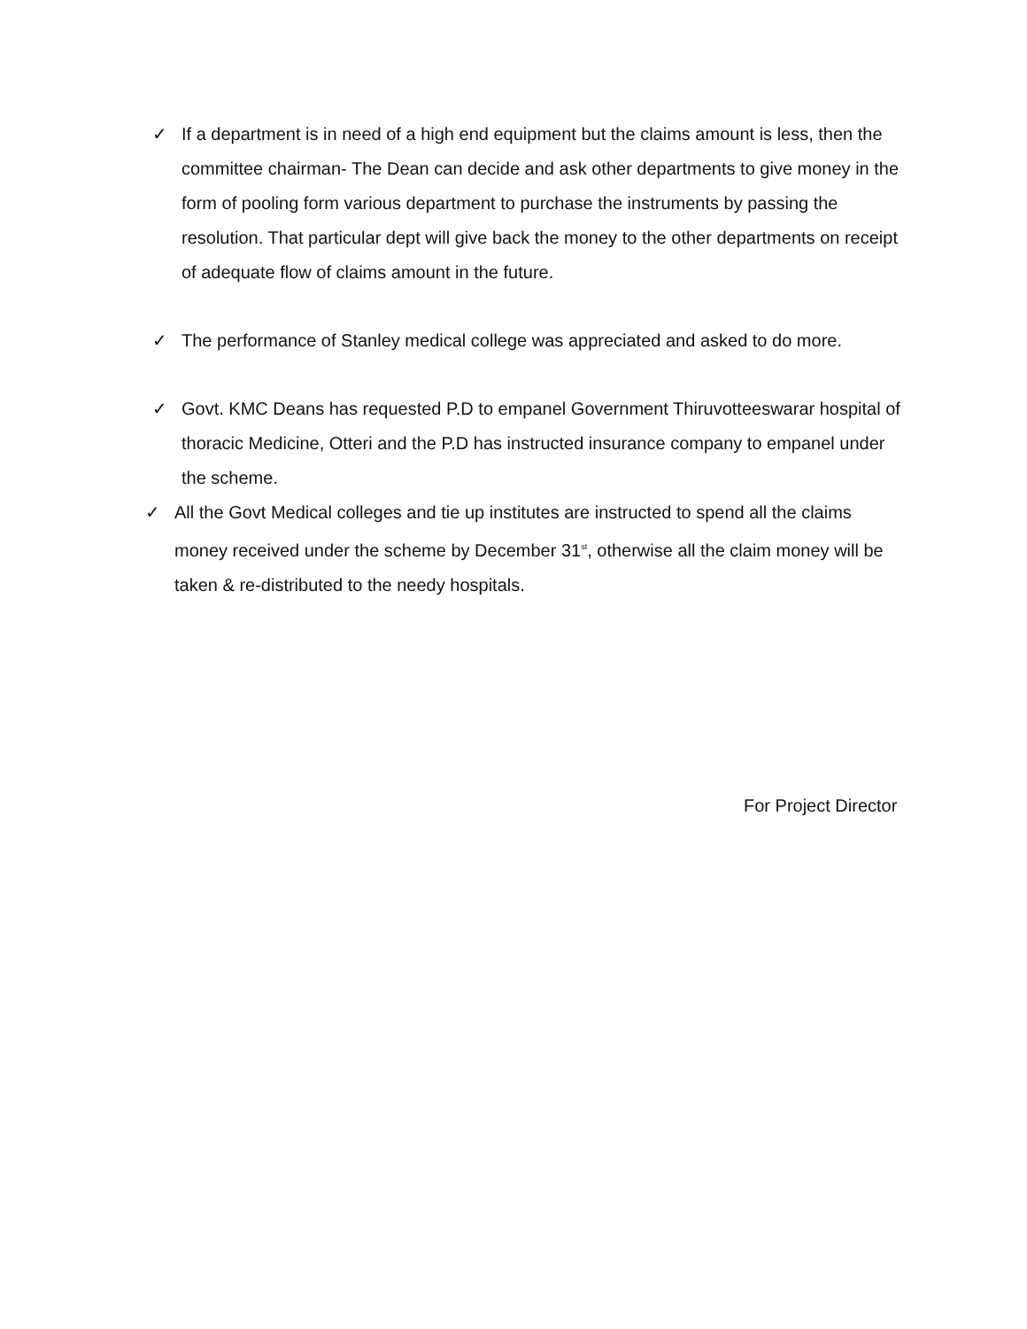✓ If a department is in need of a high end equipment but the claims amount is less, then the committee chairman- The Dean can decide and ask other departments to give money in the form of pooling form various department to purchase the instruments by passing the resolution. That particular dept will give back the money to the other departments on receipt of adequate flow of claims amount in the future.
✓ The performance of Stanley medical college was appreciated and asked to do more.
✓ Govt. KMC Deans has requested P.D to empanel Government Thiruvotteeswarar hospital of thoracic Medicine, Otteri and the P.D has instructed insurance company to empanel under the scheme.
✓ All the Govt Medical colleges and tie up institutes are instructed to spend all the claims money received under the scheme by December 31<sup>st</sup>, otherwise all the claim money will be taken & re-distributed to the needy hospitals.
For Project Director